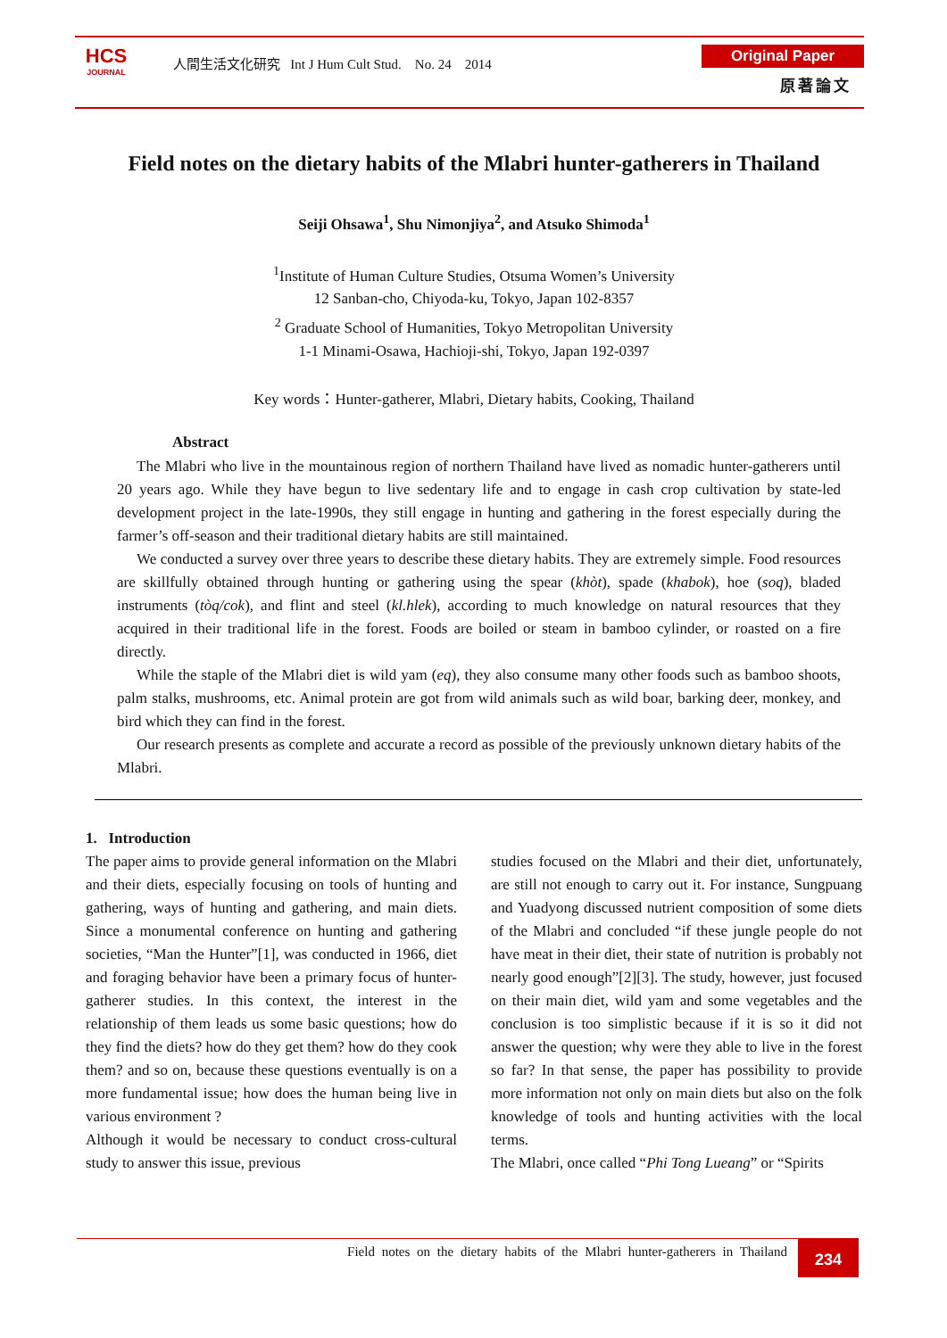HCS
JOURNAL
人間生活文化研究 Int J Hum Cult Stud. No. 24 2014
Original Paper
原著論文
Field notes on the dietary habits of the Mlabri hunter-gatherers in Thailand
Seiji Ohsawa<sup>1</sup>, Shu Nimonjiya<sup>2</sup>, and Atsuko Shimoda<sup>1</sup>
<sup>1</sup> Institute of Human Culture Studies, Otsuma Women’s University
12 Sanban-cho, Chiyoda-ku, Tokyo, Japan 102-8357
<sup>2</sup> Graduate School of Humanities, Tokyo Metropolitan University
1-1 Minami-Osawa, Hachioji-shi, Tokyo, Japan 192-0397
Key words：Hunter-gatherer, Mlabri, Dietary habits, Cooking, Thailand
Abstract
The Mlabri who live in the mountainous region of northern Thailand have lived as nomadic hunter-gatherers until 20 years ago. While they have begun to live sedentary life and to engage in cash crop cultivation by state-led development project in the late-1990s, they still engage in hunting and gathering in the forest especially during the farmer’s off-season and their traditional dietary habits are still maintained.
We conducted a survey over three years to describe these dietary habits. They are extremely simple. Food resources are skillfully obtained through hunting or gathering using the spear (khòt), spade (khabok), hoe (soq), bladed instruments (tòq/cok), and flint and steel (kl.hlek), according to much knowledge on natural resources that they acquired in their traditional life in the forest. Foods are boiled or steam in bamboo cylinder, or roasted on a fire directly.
While the staple of the Mlabri diet is wild yam (eq), they also consume many other foods such as bamboo shoots, palm stalks, mushrooms, etc. Animal protein are got from wild animals such as wild boar, barking deer, monkey, and bird which they can find in the forest.
Our research presents as complete and accurate a record as possible of the previously unknown dietary habits of the Mlabri.
1. Introduction
The paper aims to provide general information on the Mlabri and their diets, especially focusing on tools of hunting and gathering, ways of hunting and gathering, and main diets. Since a monumental conference on hunting and gathering societies, “Man the Hunter”[1], was conducted in 1966, diet and foraging behavior have been a primary focus of hunter-gatherer studies. In this context, the interest in the relationship of them leads us some basic questions; how do they find the diets? how do they get them? how do they cook them? and so on, because these questions eventually is on a more fundamental issue; how does the human being live in various environment ?
Although it would be necessary to conduct cross-cultural study to answer this issue, previous
studies focused on the Mlabri and their diet, unfortunately, are still not enough to carry out it. For instance, Sungpuang and Yuadyong discussed nutrient composition of some diets of the Mlabri and concluded “if these jungle people do not have meat in their diet, their state of nutrition is probably not nearly good enough”[2][3]. The study, however, just focused on their main diet, wild yam and some vegetables and the conclusion is too simplistic because if it is so it did not answer the question; why were they able to live in the forest so far? In that sense, the paper has possibility to provide more information not only on main diets but also on the folk knowledge of tools and hunting activities with the local terms.
The Mlabri, once called “Phi Tong Lueang” or “Spirits
Field notes on the dietary habits of the Mlabri hunter-gatherers in Thailand
234